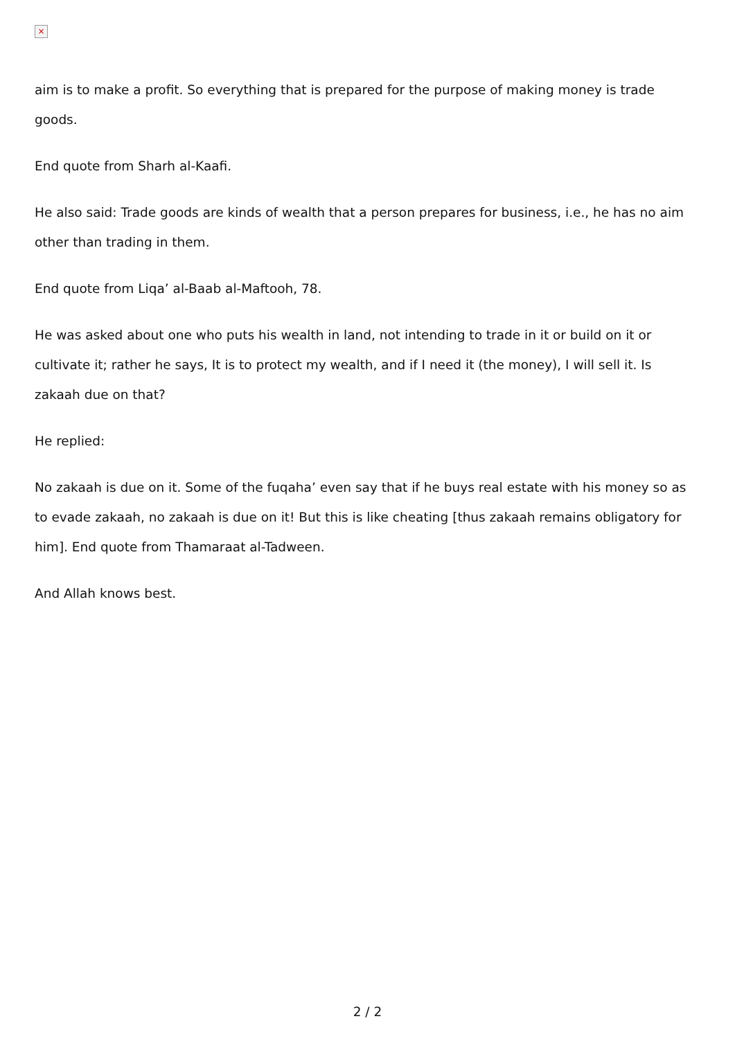×
aim is to make a profit. So everything that is prepared for the purpose of making money is trade goods.
End quote from Sharh al-Kaafi.
He also said: Trade goods are kinds of wealth that a person prepares for business, i.e., he has no aim other than trading in them.
End quote from Liqa’ al-Baab al-Maftooh, 78.
He was asked about one who puts his wealth in land, not intending to trade in it or build on it or cultivate it; rather he says, It is to protect my wealth, and if I need it (the money), I will sell it. Is zakaah due on that?
He replied:
No zakaah is due on it. Some of the fuqaha’ even say that if he buys real estate with his money so as to evade zakaah, no zakaah is due on it! But this is like cheating [thus zakaah remains obligatory for him]. End quote from Thamaraat al-Tadween.
And Allah knows best.
2 / 2